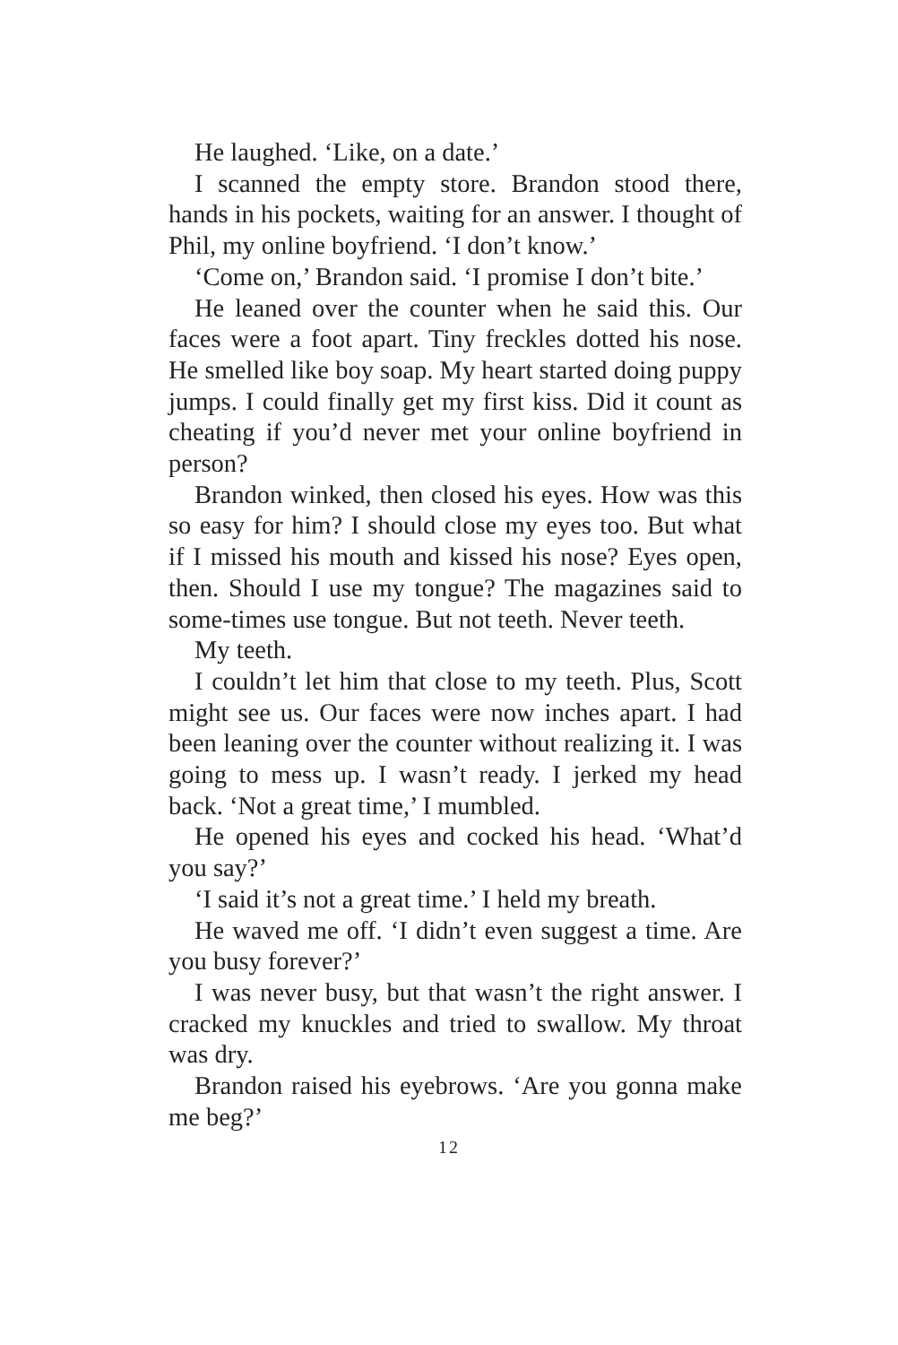He laughed. ‘Like, on a date.’
I scanned the empty store. Brandon stood there, hands in his pockets, waiting for an answer. I thought of Phil, my online boyfriend. ‘I don’t know.’
‘Come on,’ Brandon said. ‘I promise I don’t bite.’
He leaned over the counter when he said this. Our faces were a foot apart. Tiny freckles dotted his nose. He smelled like boy soap. My heart started doing puppy jumps. I could finally get my first kiss. Did it count as cheating if you’d never met your online boyfriend in person?
Brandon winked, then closed his eyes. How was this so easy for him? I should close my eyes too. But what if I missed his mouth and kissed his nose? Eyes open, then. Should I use my tongue? The magazines said to some-times use tongue. But not teeth. Never teeth.
My teeth.
I couldn’t let him that close to my teeth. Plus, Scott might see us. Our faces were now inches apart. I had been leaning over the counter without realizing it. I was going to mess up. I wasn’t ready. I jerked my head back. ‘Not a great time,’ I mumbled.
He opened his eyes and cocked his head. ‘What’d you say?’
‘I said it’s not a great time.’ I held my breath.
He waved me off. ‘I didn’t even suggest a time. Are you busy forever?’
I was never busy, but that wasn’t the right answer. I cracked my knuckles and tried to swallow. My throat was dry.
Brandon raised his eyebrows. ‘Are you gonna make me beg?’
12